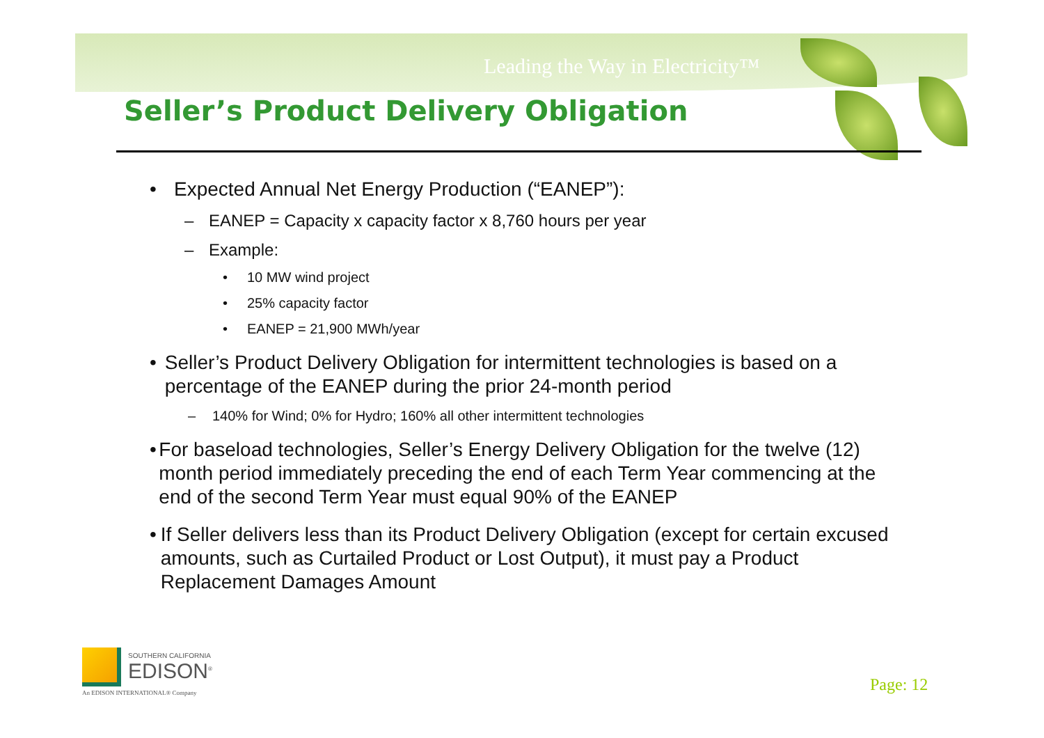Leading the Way in Electricity™
Seller’s Product Delivery Obligation
• Expected Annual Net Energy Production (“EANEP”):
– EANEP = Capacity x capacity factor x 8,760 hours per year
– Example:
• 10 MW wind project
• 25% capacity factor
• EANEP = 21,900 MWh/year
• Seller’s Product Delivery Obligation for intermittent technologies is based on a percentage of the EANEP during the prior 24-month period
– 140% for Wind; 0% for Hydro; 160% all other intermittent technologies
• For baseload technologies, Seller’s Energy Delivery Obligation for the twelve (12) month period immediately preceding the end of each Term Year commencing at the end of the second Term Year must equal 90% of the EANEP
• If Seller delivers less than its Product Delivery Obligation (except for certain excused amounts, such as Curtailed Product or Lost Output), it must pay a Product Replacement Damages Amount
SOUTHERN CALIFORNIA
EDISON<sup>®</sup>
An EDISON INTERNATIONAL® Company
Page: 12